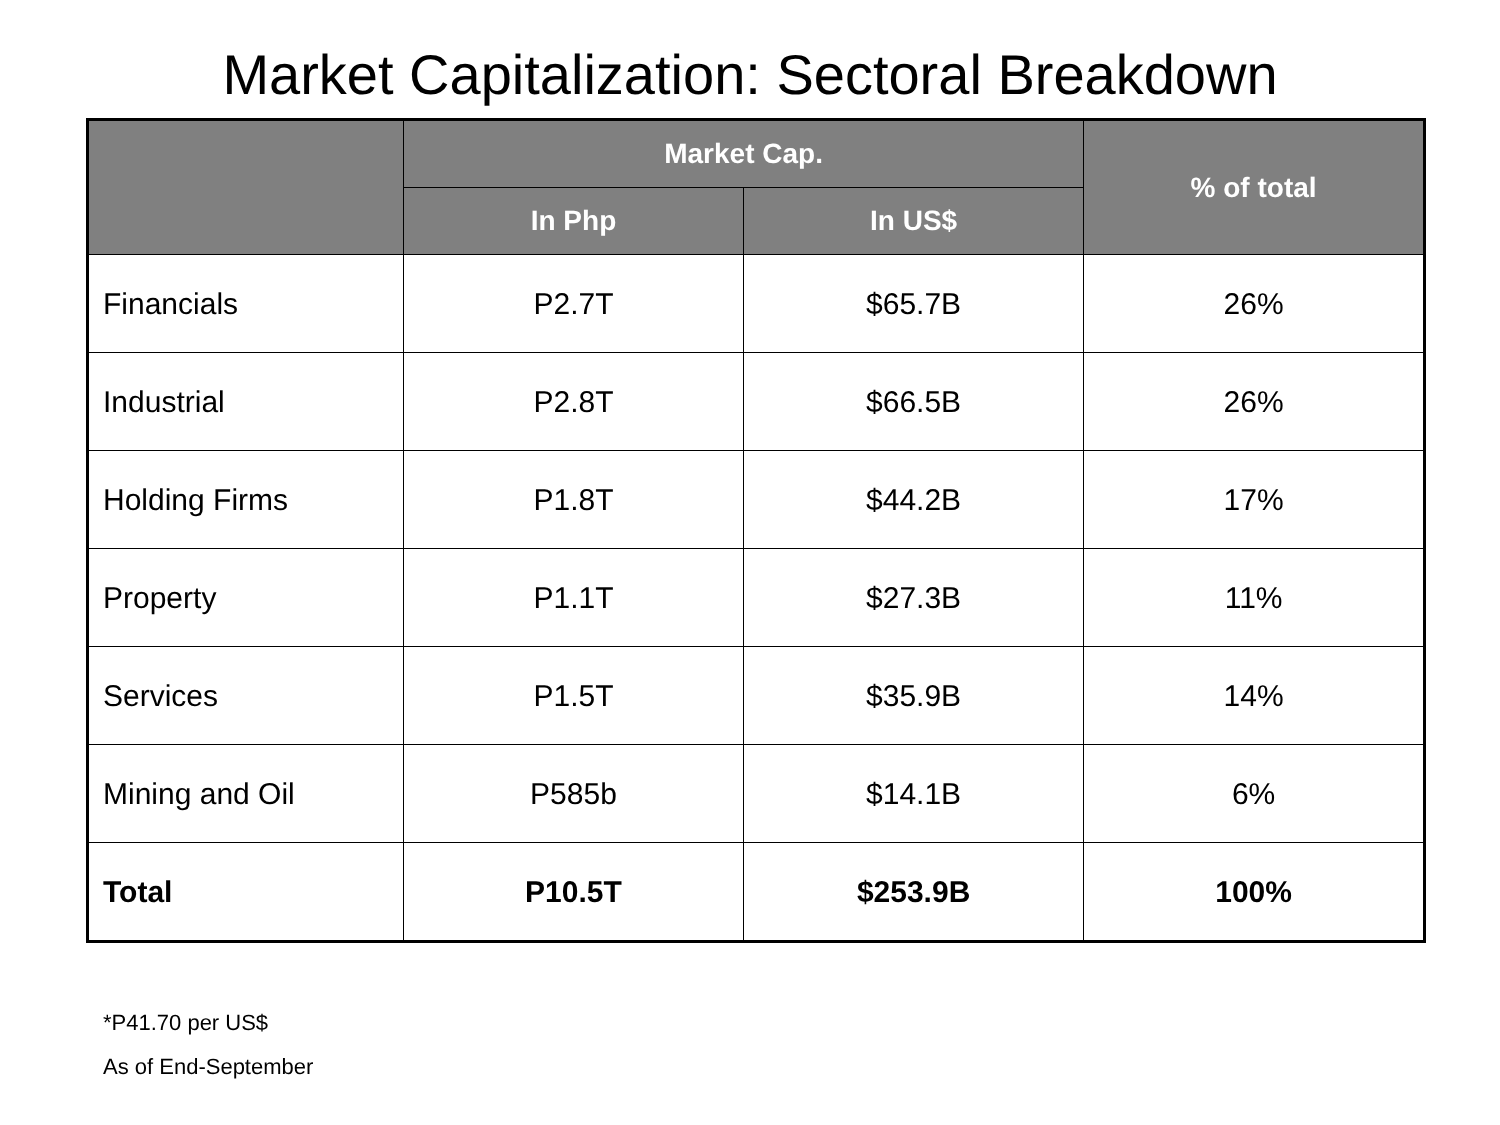Market Capitalization: Sectoral Breakdown
| | Market Cap. | | % of total |
| --- | --- | --- | --- |
| | In Php | In US$ | |
| Financials | P2.7T | $65.7B | 26% |
| Industrial | P2.8T | $66.5B | 26% |
| Holding Firms | P1.8T | $44.2B | 17% |
| Property | P1.1T | $27.3B | 11% |
| Services | P1.5T | $35.9B | 14% |
| Mining and Oil | P585b | $14.1B | 6% |
| Total | P10.5T | $253.9B | 100% |
*P41.70 per US$
As of End-September